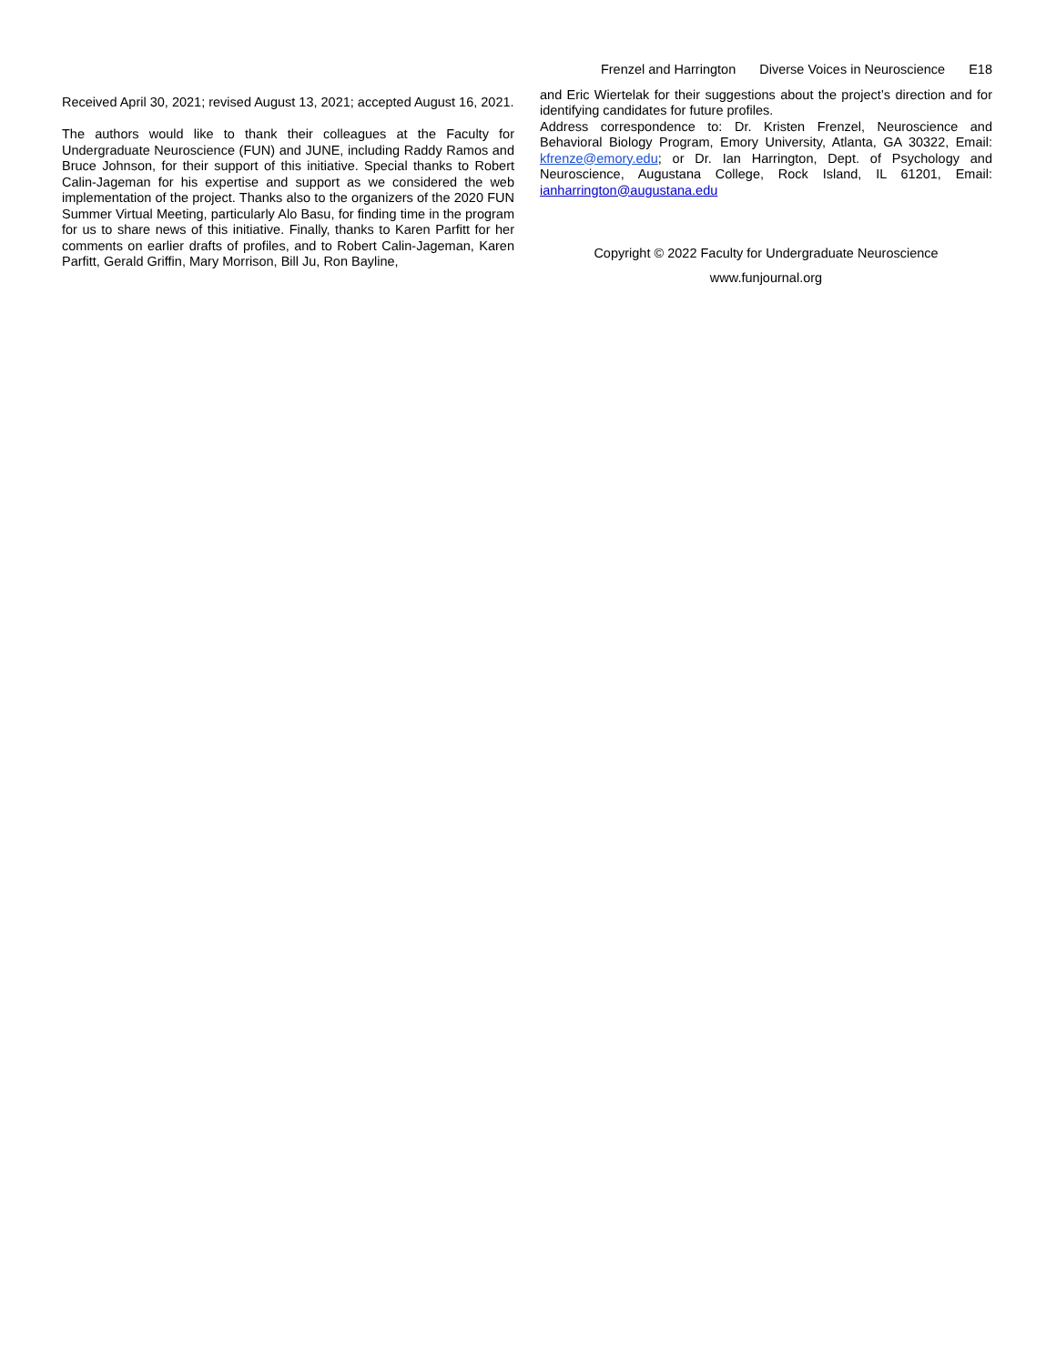Frenzel and Harrington Diverse Voices in Neuroscience E18
Received April 30, 2021; revised August 13, 2021; accepted August 16, 2021.
The authors would like to thank their colleagues at the Faculty for Undergraduate Neuroscience (FUN) and JUNE, including Raddy Ramos and Bruce Johnson, for their support of this initiative. Special thanks to Robert Calin-Jageman for his expertise and support as we considered the web implementation of the project. Thanks also to the organizers of the 2020 FUN Summer Virtual Meeting, particularly Alo Basu, for finding time in the program for us to share news of this initiative. Finally, thanks to Karen Parfitt for her comments on earlier drafts of profiles, and to Robert Calin-Jageman, Karen Parfitt, Gerald Griffin, Mary Morrison, Bill Ju, Ron Bayline,
and Eric Wiertelak for their suggestions about the project’s direction and for identifying candidates for future profiles.
Address correspondence to: Dr. Kristen Frenzel, Neuroscience and Behavioral Biology Program, Emory University, Atlanta, GA 30322, Email: kfrenze@emory.edu; or Dr. Ian Harrington, Dept. of Psychology and Neuroscience, Augustana College, Rock Island, IL 61201, Email: ianharrington@augustana.edu
Copyright © 2022 Faculty for Undergraduate Neuroscience
www.funjournal.org